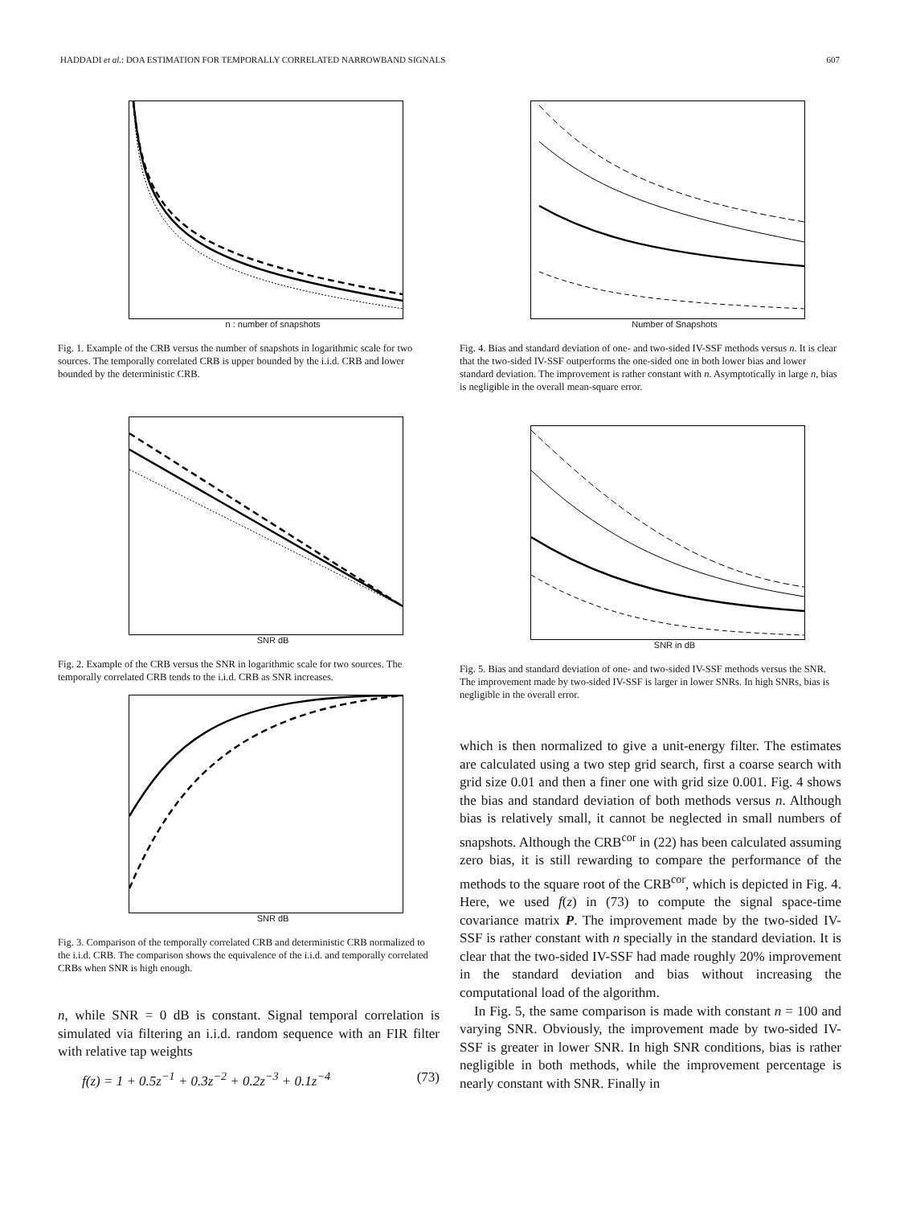HADDADI et al.: DOA ESTIMATION FOR TEMPORALLY CORRELATED NARROWBAND SIGNALS 607
n : number of snapshots
Fig. 1. Example of the CRB versus the number of snapshots in logarithmic scale for two sources. The temporally correlated CRB is upper bounded by the i.i.d. CRB and lower bounded by the deterministic CRB.
SNR dB
Fig. 2. Example of the CRB versus the SNR in logarithmic scale for two sources. The temporally correlated CRB tends to the i.i.d. CRB as SNR increases.
SNR dB
Fig. 3. Comparison of the temporally correlated CRB and deterministic CRB normalized to the i.i.d. CRB. The comparison shows the equivalence of the i.i.d. and temporally correlated CRBs when SNR is high enough.
n, while SNR = 0 dB is constant. Signal temporal correlation is simulated via filtering an i.i.d. random sequence with an FIR filter with relative tap weights
f(z) = 1 + 0.5z<sup>−1</sup> + 0.3z<sup>−2</sup> + 0.2z<sup>−3</sup> + 0.1z<sup>−4</sup> (73)
Number of Snapshots
Fig. 4. Bias and standard deviation of one- and two-sided IV-SSF methods versus n. It is clear that the two-sided IV-SSF outperforms the one-sided one in both lower bias and lower standard deviation. The improvement is rather constant with n. Asymptotically in large n, bias is negligible in the overall mean-square error.
SNR in dB
Fig. 5. Bias and standard deviation of one- and two-sided IV-SSF methods versus the SNR. The improvement made by two-sided IV-SSF is larger in lower SNRs. In high SNRs, bias is negligible in the overall error.
which is then normalized to give a unit-energy filter. The estimates are calculated using a two step grid search, first a coarse search with grid size 0.01 and then a finer one with grid size 0.001. Fig. 4 shows the bias and standard deviation of both methods versus n. Although bias is relatively small, it cannot be neglected in small numbers of snapshots. Although the CRB<sup>cor</sup> in (22) has been calculated assuming zero bias, it is still rewarding to compare the performance of the methods to the square root of the CRB<sup>cor</sup>, which is depicted in Fig. 4. Here, we used f(z) in (73) to compute the signal space-time covariance matrix P. The improvement made by the two-sided IV-SSF is rather constant with n specially in the standard deviation. It is clear that the two-sided IV-SSF had made roughly 20% improvement in the standard deviation and bias without increasing the computational load of the algorithm.
In Fig. 5, the same comparison is made with constant n = 100 and varying SNR. Obviously, the improvement made by two-sided IV-SSF is greater in lower SNR. In high SNR conditions, bias is rather negligible in both methods, while the improvement percentage is nearly constant with SNR. Finally in